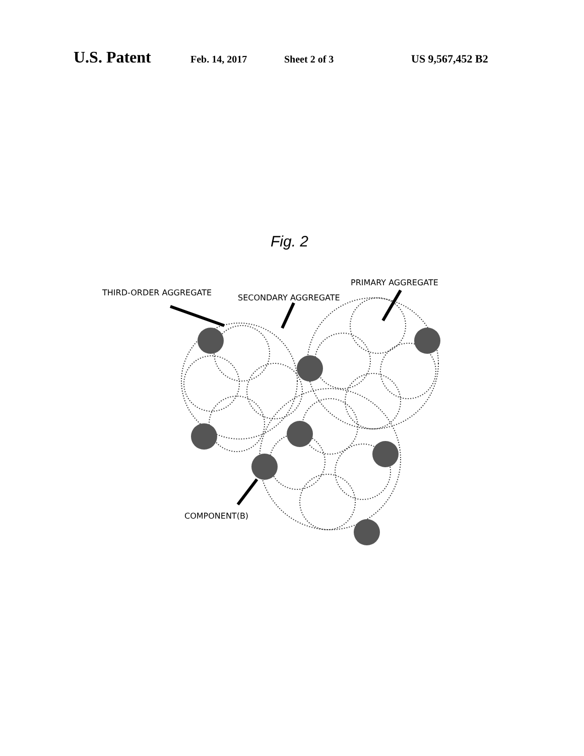U.S. Patent
Feb. 14, 2017 Sheet 2 of 3 US 9,567,452 B2
Fig. 2
THIRD-ORDER AGGREGATE
SECONDARY AGGREGATE
PRIMARY AGGREGATE
COMPONENT(B)